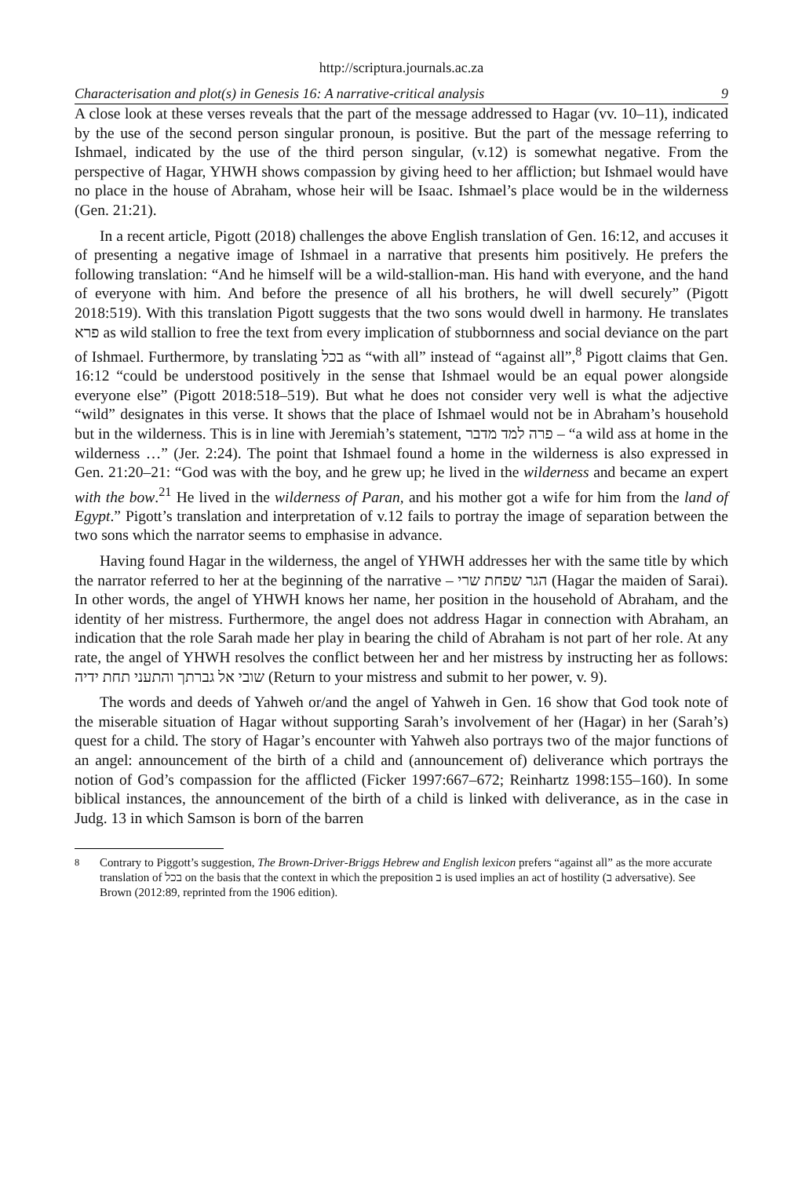http://scriptura.journals.ac.za
Characterisation and plot(s) in Genesis 16: A narrative-critical analysis 9
A close look at these verses reveals that the part of the message addressed to Hagar (vv. 10–11), indicated by the use of the second person singular pronoun, is positive. But the part of the message referring to Ishmael, indicated by the use of the third person singular, (v.12) is somewhat negative. From the perspective of Hagar, YHWH shows compassion by giving heed to her affliction; but Ishmael would have no place in the house of Abraham, whose heir will be Isaac. Ishmael’s place would be in the wilderness (Gen. 21:21).
In a recent article, Pigott (2018) challenges the above English translation of Gen. 16:12, and accuses it of presenting a negative image of Ishmael in a narrative that presents him positively. He prefers the following translation: “And he himself will be a wild-stallion-man. His hand with everyone, and the hand of everyone with him. And before the presence of all his brothers, he will dwell securely” (Pigott 2018:519). With this translation Pigott suggests that the two sons would dwell in harmony. He translates פרא as wild stallion to free the text from every implication of stubbornness and social deviance on the part of Ishmael. Furthermore, by translating בכל as “with all” instead of “against all”,<sup>8</sup> Pigott claims that Gen. 16:12 “could be understood positively in the sense that Ishmael would be an equal power alongside everyone else” (Pigott 2018:518–519). But what he does not consider very well is what the adjective “wild” designates in this verse. It shows that the place of Ishmael would not be in Abraham’s household but in the wilderness. This is in line with Jeremiah’s statement, פרה למד מדבר – “a wild ass at home in the wilderness …” (Jer. 2:24). The point that Ishmael found a home in the wilderness is also expressed in Gen. 21:20–21: “God was with the boy, and he grew up; he lived in the wilderness and became an expert with the bow.<sup>21</sup> He lived in the wilderness of Paran, and his mother got a wife for him from the land of Egypt.” Pigott’s translation and interpretation of v.12 fails to portray the image of separation between the two sons which the narrator seems to emphasise in advance.
Having found Hagar in the wilderness, the angel of YHWH addresses her with the same title by which the narrator referred to her at the beginning of the narrative – הגר שפחת שרי (Hagar the maiden of Sarai). In other words, the angel of YHWH knows her name, her position in the household of Abraham, and the identity of her mistress. Furthermore, the angel does not address Hagar in connection with Abraham, an indication that the role Sarah made her play in bearing the child of Abraham is not part of her role. At any rate, the angel of YHWH resolves the conflict between her and her mistress by instructing her as follows: שובי אל גברתך והתעני תחת ידיה (Return to your mistress and submit to her power, v. 9).
The words and deeds of Yahweh or/and the angel of Yahweh in Gen. 16 show that God took note of the miserable situation of Hagar without supporting Sarah’s involvement of her (Hagar) in her (Sarah’s) quest for a child. The story of Hagar’s encounter with Yahweh also portrays two of the major functions of an angel: announcement of the birth of a child and (announcement of) deliverance which portrays the notion of God’s compassion for the afflicted (Ficker 1997:667–672; Reinhartz 1998:155–160). In some biblical instances, the announcement of the birth of a child is linked with deliverance, as in the case in Judg. 13 in which Samson is born of the barren
<sup>8</sup> Contrary to Piggott’s suggestion, The Brown-Driver-Briggs Hebrew and English lexicon prefers “against all” as the more accurate translation of בכל on the basis that the context in which the preposition ב is used implies an act of hostility (ב adversative). See Brown (2012:89, reprinted from the 1906 edition).